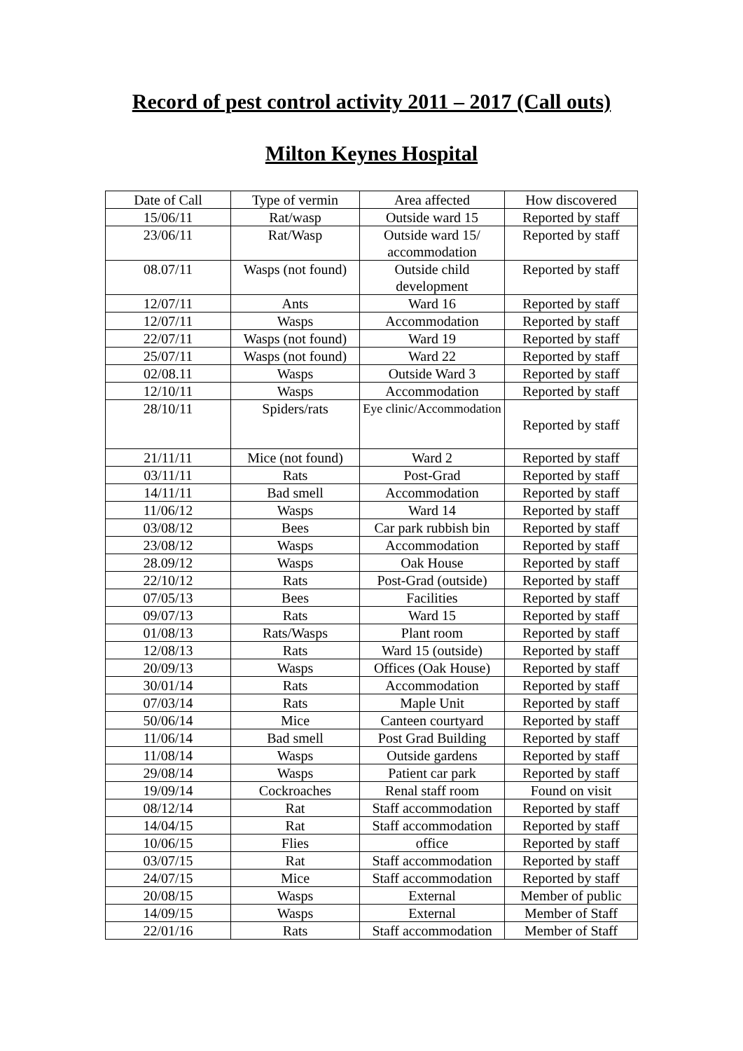Record of pest control activity 2011 – 2017 (Call outs)
Milton Keynes Hospital
| Date of Call | Type of vermin | Area affected | How discovered |
| 15/06/11 | Rat/wasp | Outside ward 15 | Reported by staff |
| 23/06/11 | Rat/Wasp | Outside ward 15/ accommodation | Reported by staff |
| 08.07/11 | Wasps (not found) | Outside child development | Reported by staff |
| 12/07/11 | Ants | Ward 16 | Reported by staff |
| 12/07/11 | Wasps | Accommodation | Reported by staff |
| 22/07/11 | Wasps (not found) | Ward 19 | Reported by staff |
| 25/07/11 | Wasps (not found) | Ward 22 | Reported by staff |
| 02/08.11 | Wasps | Outside Ward 3 | Reported by staff |
| 12/10/11 | Wasps | Accommodation | Reported by staff |
| 28/10/11 | Spiders/rats | Eye clinic/Accommodation | Reported by staff |
| 21/11/11 | Mice (not found) | Ward 2 | Reported by staff |
| 03/11/11 | Rats | Post-Grad | Reported by staff |
| 14/11/11 | Bad smell | Accommodation | Reported by staff |
| 11/06/12 | Wasps | Ward 14 | Reported by staff |
| 03/08/12 | Bees | Car park rubbish bin | Reported by staff |
| 23/08/12 | Wasps | Accommodation | Reported by staff |
| 28.09/12 | Wasps | Oak House | Reported by staff |
| 22/10/12 | Rats | Post-Grad (outside) | Reported by staff |
| 07/05/13 | Bees | Facilities | Reported by staff |
| 09/07/13 | Rats | Ward 15 | Reported by staff |
| 01/08/13 | Rats/Wasps | Plant room | Reported by staff |
| 12/08/13 | Rats | Ward 15 (outside) | Reported by staff |
| 20/09/13 | Wasps | Offices (Oak House) | Reported by staff |
| 30/01/14 | Rats | Accommodation | Reported by staff |
| 07/03/14 | Rats | Maple Unit | Reported by staff |
| 50/06/14 | Mice | Canteen courtyard | Reported by staff |
| 11/06/14 | Bad smell | Post Grad Building | Reported by staff |
| 11/08/14 | Wasps | Outside gardens | Reported by staff |
| 29/08/14 | Wasps | Patient car park | Reported by staff |
| 19/09/14 | Cockroaches | Renal staff room | Found on visit |
| 08/12/14 | Rat | Staff accommodation | Reported by staff |
| 14/04/15 | Rat | Staff accommodation | Reported by staff |
| 10/06/15 | Flies | office | Reported by staff |
| 03/07/15 | Rat | Staff accommodation | Reported by staff |
| 24/07/15 | Mice | Staff accommodation | Reported by staff |
| 20/08/15 | Wasps | External | Member of public |
| 14/09/15 | Wasps | External | Member of Staff |
| 22/01/16 | Rats | Staff accommodation | Member of Staff |